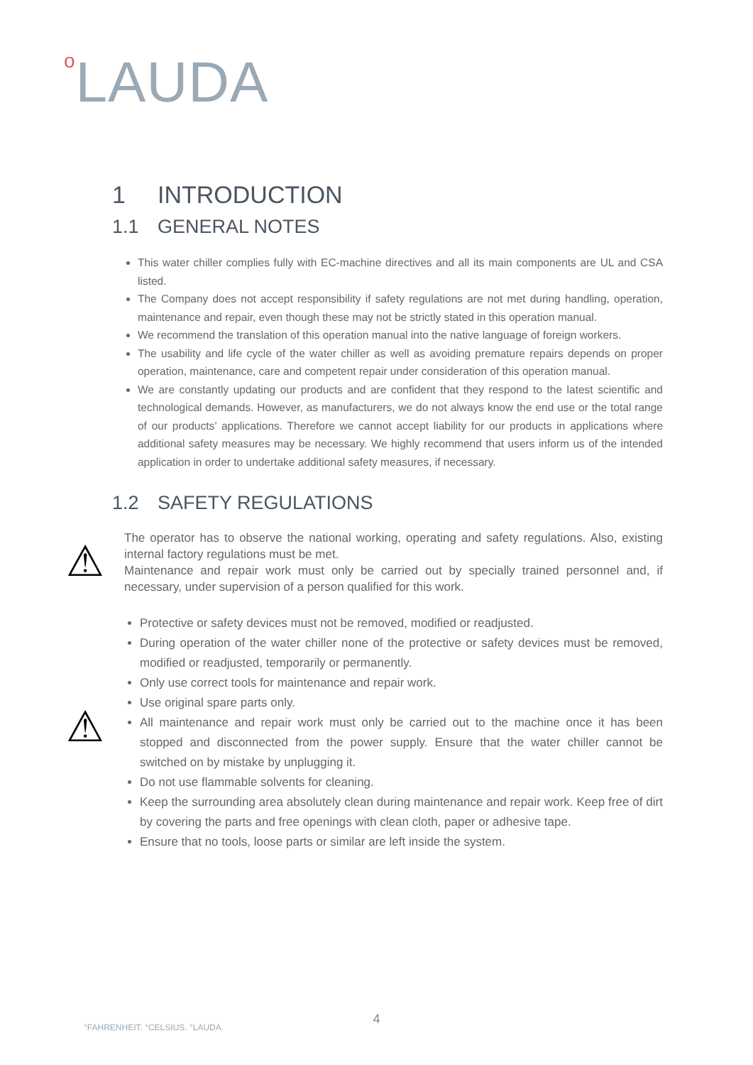o LAUDA
1 INTRODUCTION
1.1 GENERAL NOTES
This water chiller complies fully with EC-machine directives and all its main components are UL and CSA listed.
The Company does not accept responsibility if safety regulations are not met during handling, operation, maintenance and repair, even though these may not be strictly stated in this operation manual.
We recommend the translation of this operation manual into the native language of foreign workers.
The usability and life cycle of the water chiller as well as avoiding premature repairs depends on proper operation, maintenance, care and competent repair under consideration of this operation manual.
We are constantly updating our products and are confident that they respond to the latest scientific and technological demands. However, as manufacturers, we do not always know the end use or the total range of our products’ applications. Therefore we cannot accept liability for our products in applications where additional safety measures may be necessary. We highly recommend that users inform us of the intended application in order to undertake additional safety measures, if necessary.
1.2 SAFETY REGULATIONS
⚠
The operator has to observe the national working, operating and safety regulations. Also, existing internal factory regulations must be met.
Maintenance and repair work must only be carried out by specially trained personnel and, if necessary, under supervision of a person qualified for this work.
⚠
Protective or safety devices must not be removed, modified or readjusted.
During operation of the water chiller none of the protective or safety devices must be removed, modified or readjusted, temporarily or permanently.
Only use correct tools for maintenance and repair work.
Use original spare parts only.
All maintenance and repair work must only be carried out to the machine once it has been stopped and disconnected from the power supply. Ensure that the water chiller cannot be switched on by mistake by unplugging it.
Do not use flammable solvents for cleaning.
Keep the surrounding area absolutely clean during maintenance and repair work. Keep free of dirt by covering the parts and free openings with clean cloth, paper or adhesive tape.
Ensure that no tools, loose parts or similar are left inside the system.
4
°FAHRENHEIT. °CELSIUS. °LAUDA.